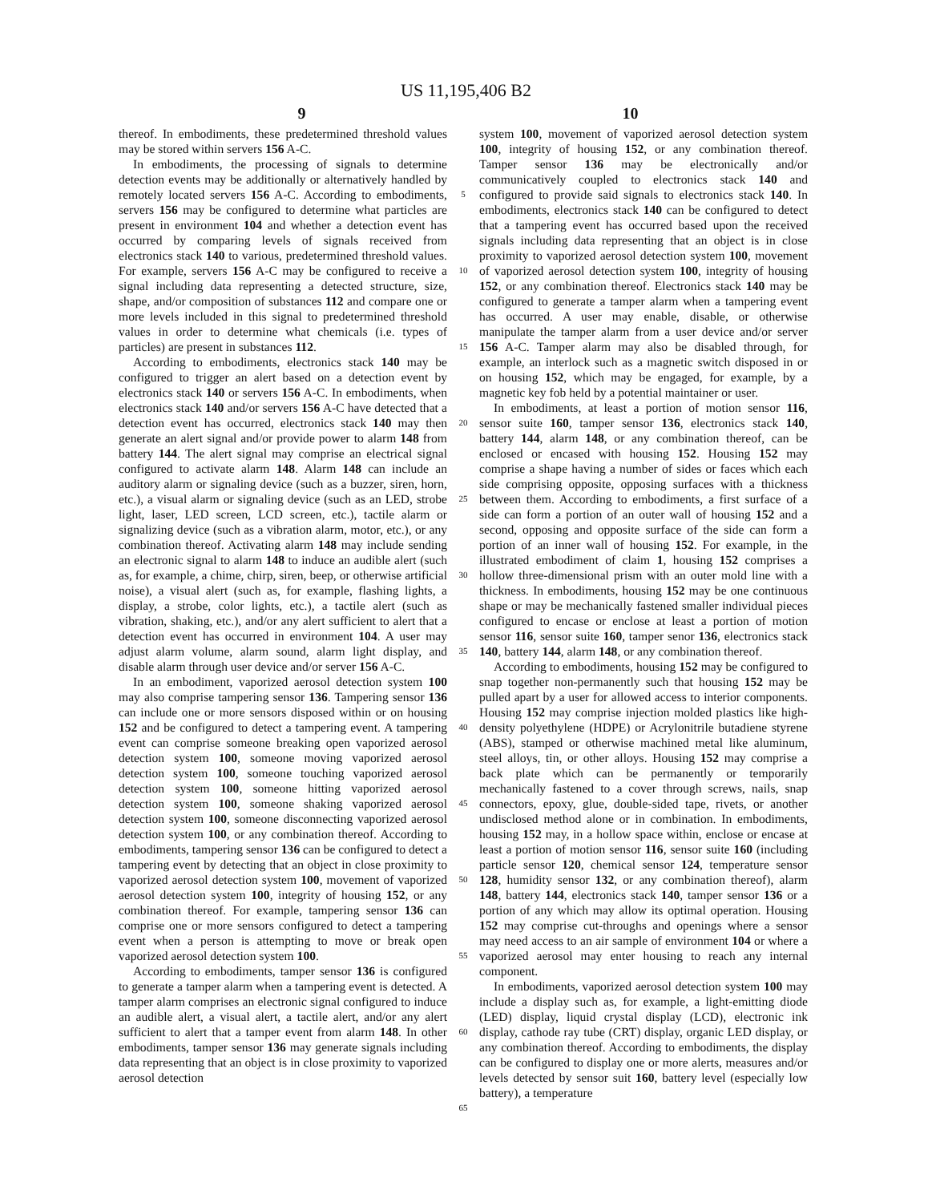US 11,195,406 B2
9 10
thereof. In embodiments, these predetermined threshold values may be stored within servers 156 A-C.
In embodiments, the processing of signals to determine detection events may be additionally or alternatively handled by remotely located servers 156 A-C. According to embodiments, servers 156 may be configured to determine what particles are present in environment 104 and whether a detection event has occurred by comparing levels of signals received from electronics stack 140 to various, predetermined threshold values. For example, servers 156 A-C may be configured to receive a signal including data representing a detected structure, size, shape, and/or composition of substances 112 and compare one or more levels included in this signal to predetermined threshold values in order to determine what chemicals (i.e. types of particles) are present in substances 112.
According to embodiments, electronics stack 140 may be configured to trigger an alert based on a detection event by electronics stack 140 or servers 156 A-C. In embodiments, when electronics stack 140 and/or servers 156 A-C have detected that a detection event has occurred, electronics stack 140 may then generate an alert signal and/or provide power to alarm 148 from battery 144. The alert signal may comprise an electrical signal configured to activate alarm 148. Alarm 148 can include an auditory alarm or signaling device (such as a buzzer, siren, horn, etc.), a visual alarm or signaling device (such as an LED, strobe light, laser, LED screen, LCD screen, etc.), tactile alarm or signalizing device (such as a vibration alarm, motor, etc.), or any combination thereof. Activating alarm 148 may include sending an electronic signal to alarm 148 to induce an audible alert (such as, for example, a chime, chirp, siren, beep, or otherwise artificial noise), a visual alert (such as, for example, flashing lights, a display, a strobe, color lights, etc.), a tactile alert (such as vibration, shaking, etc.), and/or any alert sufficient to alert that a detection event has occurred in environment 104. A user may adjust alarm volume, alarm sound, alarm light display, and disable alarm through user device and/or server 156 A-C.
In an embodiment, vaporized aerosol detection system 100 may also comprise tampering sensor 136. Tampering sensor 136 can include one or more sensors disposed within or on housing 152 and be configured to detect a tampering event. A tampering event can comprise someone breaking open vaporized aerosol detection system 100, someone moving vaporized aerosol detection system 100, someone touching vaporized aerosol detection system 100, someone hitting vaporized aerosol detection system 100, someone shaking vaporized aerosol detection system 100, someone disconnecting vaporized aerosol detection system 100, or any combination thereof. According to embodiments, tampering sensor 136 can be configured to detect a tampering event by detecting that an object in close proximity to vaporized aerosol detection system 100, movement of vaporized aerosol detection system 100, integrity of housing 152, or any combination thereof. For example, tampering sensor 136 can comprise one or more sensors configured to detect a tampering event when a person is attempting to move or break open vaporized aerosol detection system 100.
According to embodiments, tamper sensor 136 is configured to generate a tamper alarm when a tampering event is detected. A tamper alarm comprises an electronic signal configured to induce an audible alert, a visual alert, a tactile alert, and/or any alert sufficient to alert that a tamper event from alarm 148. In other embodiments, tamper sensor 136 may generate signals including data representing that an object is in close proximity to vaporized aerosol detection
5
10
15
20
25
30
35
40
45
50
55
60
65
system 100, movement of vaporized aerosol detection system 100, integrity of housing 152, or any combination thereof. Tamper sensor 136 may be electronically and/or communicatively coupled to electronics stack 140 and configured to provide said signals to electronics stack 140. In embodiments, electronics stack 140 can be configured to detect that a tampering event has occurred based upon the received signals including data representing that an object is in close proximity to vaporized aerosol detection system 100, movement of vaporized aerosol detection system 100, integrity of housing 152, or any combination thereof. Electronics stack 140 may be configured to generate a tamper alarm when a tampering event has occurred. A user may enable, disable, or otherwise manipulate the tamper alarm from a user device and/or server 156 A-C. Tamper alarm may also be disabled through, for example, an interlock such as a magnetic switch disposed in or on housing 152, which may be engaged, for example, by a magnetic key fob held by a potential maintainer or user.
In embodiments, at least a portion of motion sensor 116, sensor suite 160, tamper sensor 136, electronics stack 140, battery 144, alarm 148, or any combination thereof, can be enclosed or encased with housing 152. Housing 152 may comprise a shape having a number of sides or faces which each side comprising opposite, opposing surfaces with a thickness between them. According to embodiments, a first surface of a side can form a portion of an outer wall of housing 152 and a second, opposing and opposite surface of the side can form a portion of an inner wall of housing 152. For example, in the illustrated embodiment of claim 1, housing 152 comprises a hollow three-dimensional prism with an outer mold line with a thickness. In embodiments, housing 152 may be one continuous shape or may be mechanically fastened smaller individual pieces configured to encase or enclose at least a portion of motion sensor 116, sensor suite 160, tamper senor 136, electronics stack 140, battery 144, alarm 148, or any combination thereof.
According to embodiments, housing 152 may be configured to snap together non-permanently such that housing 152 may be pulled apart by a user for allowed access to interior components. Housing 152 may comprise injection molded plastics like high-density polyethylene (HDPE) or Acrylonitrile butadiene styrene (ABS), stamped or otherwise machined metal like aluminum, steel alloys, tin, or other alloys. Housing 152 may comprise a back plate which can be permanently or temporarily mechanically fastened to a cover through screws, nails, snap connectors, epoxy, glue, double-sided tape, rivets, or another undisclosed method alone or in combination. In embodiments, housing 152 may, in a hollow space within, enclose or encase at least a portion of motion sensor 116, sensor suite 160 (including particle sensor 120, chemical sensor 124, temperature sensor 128, humidity sensor 132, or any combination thereof), alarm 148, battery 144, electronics stack 140, tamper sensor 136 or a portion of any which may allow its optimal operation. Housing 152 may comprise cut-throughs and openings where a sensor may need access to an air sample of environment 104 or where a vaporized aerosol may enter housing to reach any internal component.
In embodiments, vaporized aerosol detection system 100 may include a display such as, for example, a light-emitting diode (LED) display, liquid crystal display (LCD), electronic ink display, cathode ray tube (CRT) display, organic LED display, or any combination thereof. According to embodiments, the display can be configured to display one or more alerts, measures and/or levels detected by sensor suit 160, battery level (especially low battery), a temperature